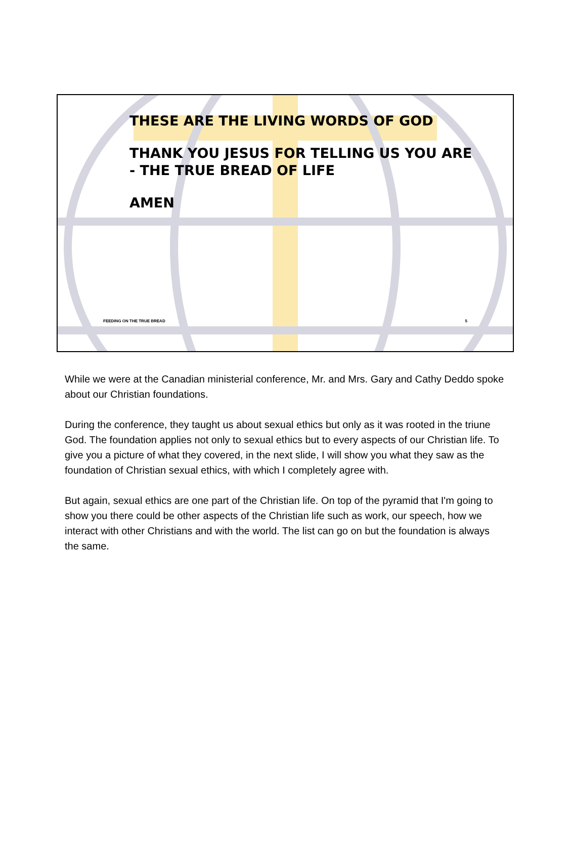THESE ARE THE LIVING WORDS OF GOD
THANK YOU JESUS FOR TELLING US YOU ARE
- THE TRUE BREAD OF LIFE
AMEN
FEEDING ON THE TRUE BREAD 5
While we were at the Canadian ministerial conference, Mr. and Mrs. Gary and Cathy Deddo spoke about our Christian foundations.
During the conference, they taught us about sexual ethics but only as it was rooted in the triune God. The foundation applies not only to sexual ethics but to every aspects of our Christian life. To give you a picture of what they covered, in the next slide, I will show you what they saw as the foundation of Christian sexual ethics, with which I completely agree with.
But again, sexual ethics are one part of the Christian life. On top of the pyramid that I'm going to show you there could be other aspects of the Christian life such as work, our speech, how we interact with other Christians and with the world. The list can go on but the foundation is always the same.